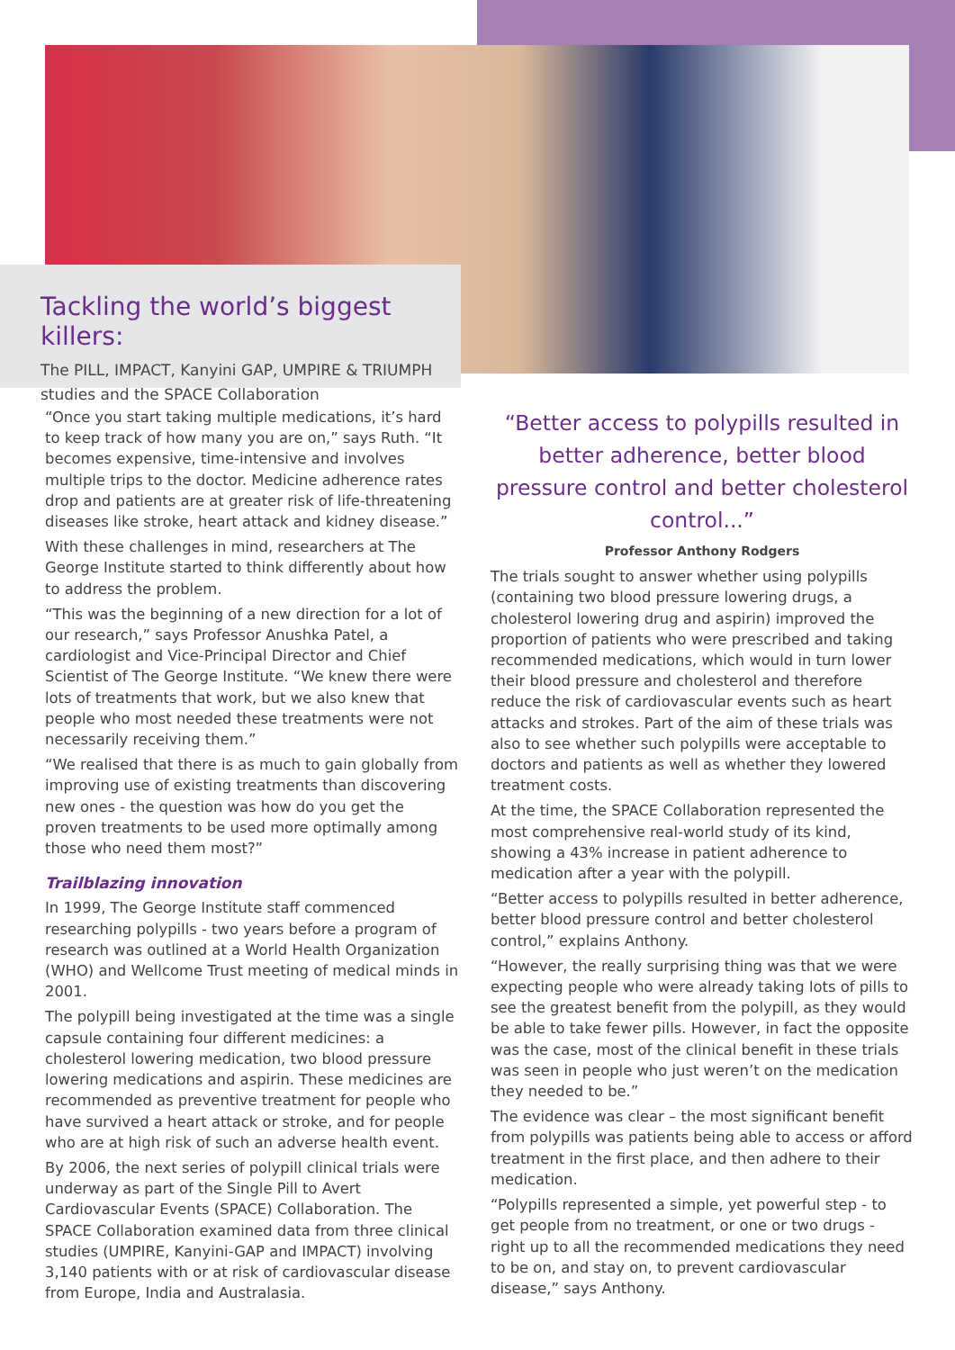Tackling the world’s biggest killers:
The PILL, IMPACT, Kanyini GAP, UMPIRE & TRIUMPH studies and the SPACE Collaboration
“Once you start taking multiple medications, it’s hard to keep track of how many you are on,” says Ruth. “It becomes expensive, time-intensive and involves multiple trips to the doctor. Medicine adherence rates drop and patients are at greater risk of life-threatening diseases like stroke, heart attack and kidney disease.”
With these challenges in mind, researchers at The George Institute started to think differently about how to address the problem.
“This was the beginning of a new direction for a lot of our research,” says Professor Anushka Patel, a cardiologist and Vice-Principal Director and Chief Scientist of The George Institute. “We knew there were lots of treatments that work, but we also knew that people who most needed these treatments were not necessarily receiving them.”
“We realised that there is as much to gain globally from improving use of existing treatments than discovering new ones - the question was how do you get the proven treatments to be used more optimally among those who need them most?”
Trailblazing innovation
In 1999, The George Institute staff commenced researching polypills - two years before a program of research was outlined at a World Health Organization (WHO) and Wellcome Trust meeting of medical minds in 2001.
The polypill being investigated at the time was a single capsule containing four different medicines: a cholesterol lowering medication, two blood pressure lowering medications and aspirin. These medicines are recommended as preventive treatment for people who have survived a heart attack or stroke, and for people who are at high risk of such an adverse health event.
By 2006, the next series of polypill clinical trials were underway as part of the Single Pill to Avert Cardiovascular Events (SPACE) Collaboration. The SPACE Collaboration examined data from three clinical studies (UMPIRE, Kanyini-GAP and IMPACT) involving 3,140 patients with or at risk of cardiovascular disease from Europe, India and Australasia.
“Better access to polypills resulted in better adherence, better blood pressure control and better cholesterol control...”
Professor Anthony Rodgers
The trials sought to answer whether using polypills (containing two blood pressure lowering drugs, a cholesterol lowering drug and aspirin) improved the proportion of patients who were prescribed and taking recommended medications, which would in turn lower their blood pressure and cholesterol and therefore reduce the risk of cardiovascular events such as heart attacks and strokes. Part of the aim of these trials was also to see whether such polypills were acceptable to doctors and patients as well as whether they lowered treatment costs.
At the time, the SPACE Collaboration represented the most comprehensive real-world study of its kind, showing a 43% increase in patient adherence to medication after a year with the polypill.
“Better access to polypills resulted in better adherence, better blood pressure control and better cholesterol control,” explains Anthony.
“However, the really surprising thing was that we were expecting people who were already taking lots of pills to see the greatest benefit from the polypill, as they would be able to take fewer pills. However, in fact the opposite was the case, most of the clinical benefit in these trials was seen in people who just weren’t on the medication they needed to be.”
The evidence was clear – the most significant benefit from polypills was patients being able to access or afford treatment in the first place, and then adhere to their medication.
“Polypills represented a simple, yet powerful step - to get people from no treatment, or one or two drugs - right up to all the recommended medications they need to be on, and stay on, to prevent cardiovascular disease,” says Anthony.